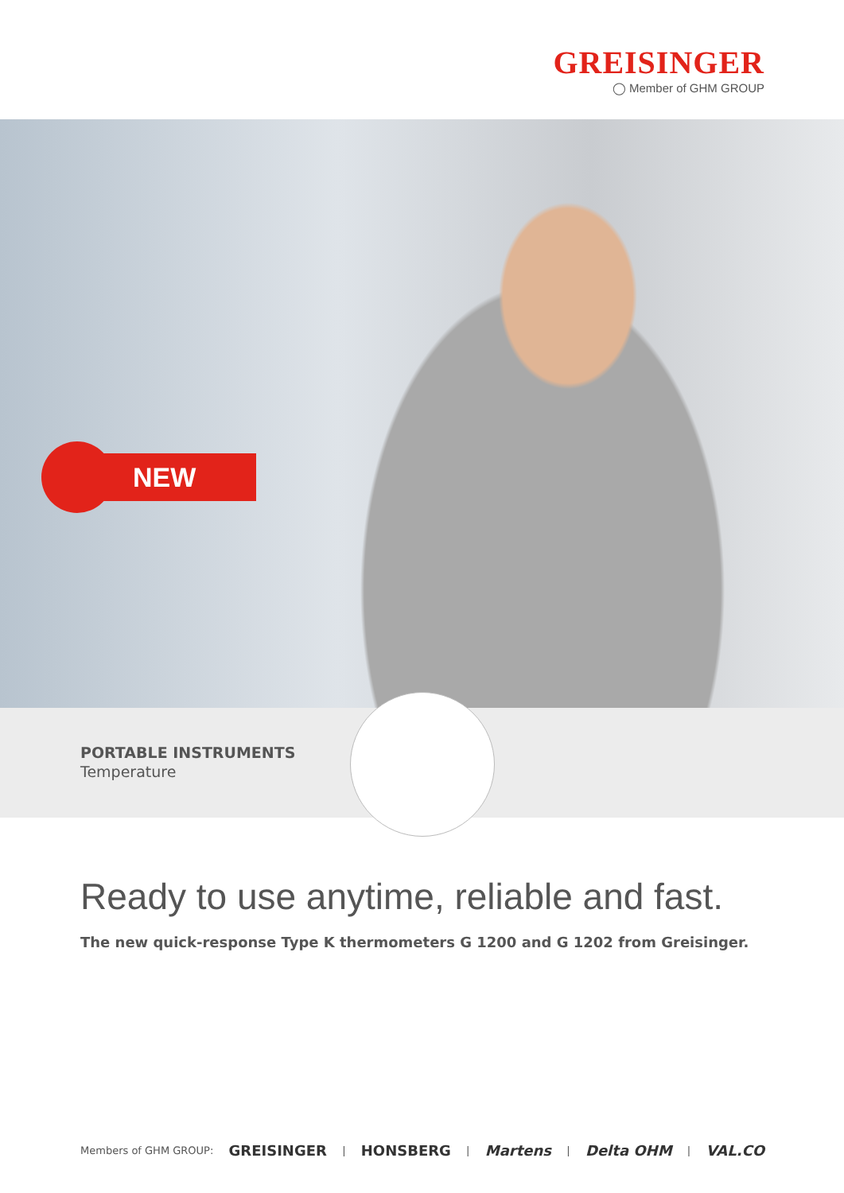GREISINGER
◯ Member of GHM GROUP
NEW
PORTABLE INSTRUMENTS
Temperature
Ready to use anytime, reliable and fast.
The new quick-response Type K thermometers G 1200 and G 1202 from Greisinger.
Members of GHM GROUP: GREISINGER | HONSBERG | Martens | Delta OHM | VAL.CO